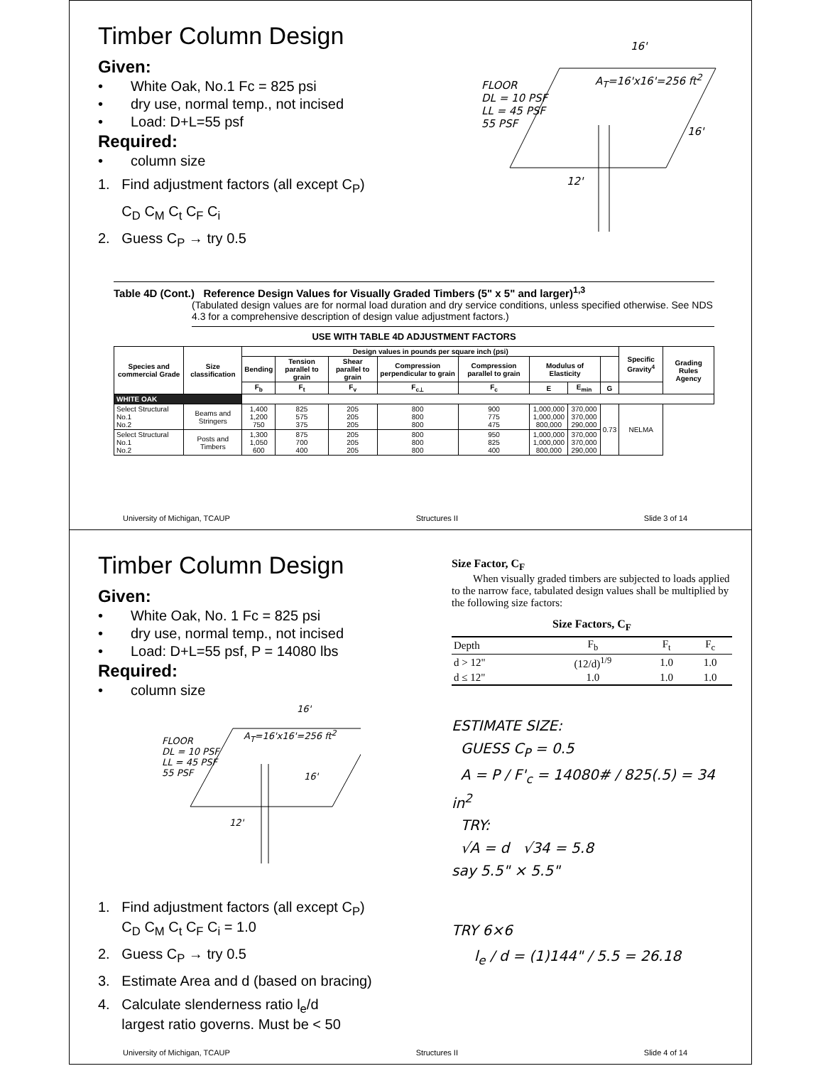Timber Column Design
Given:
• White Oak, No.1 Fc = 825 psi
• dry use, normal temp., not incised
• Load: D+L=55 psf
Required:
• column size
1. Find adjustment factors (all except C<sub>P</sub>)
C<sub>D</sub> C<sub>M</sub> C<sub>t</sub> C<sub>F</sub> C<sub>i</sub>
2. Guess C<sub>P</sub> → try 0.5
16'
A<sub>T</sub>=16'x16'=256 ft<sup>2</sup>
FLOOR
DL = 10 PSF
LL = 45 PSF
55 PSF
16'
12'
Table 4D (Cont.) Reference Design Values for Visually Graded Timbers (5" x 5" and larger)<sup>1,3</sup>
(Tabulated design values are for normal load duration and dry service conditions, unless specified otherwise. See NDS 4.3 for a comprehensive description of design value adjustment factors.)
USE WITH TABLE 4D ADJUSTMENT FACTORS
| Species and commercial Grade | Size classification | Design values in pounds per square inch (psi) | | | | | | | | Specific Gravity<sup>4</sup> | Grading Rules Agency |
| --- | --- | --- | --- | --- | --- | --- | --- | --- | --- | --- | --- |
| | | Bending | Tension parallel to grain | Shear parallel to grain | Compression perpendicular to grain | Compression parallel to grain | Modulus of Elasticity | | | | |
| | | F<sub>b</sub> | F<sub>t</sub> | F<sub>v</sub> | F<sub>c⊥</sub> | F<sub>c</sub> | E | E<sub>min</sub> | G | | |
| WHITE OAK | | | | | | | | | | | |
| Select Structural No.1 No.2 | Beams and Stringers | 1,400 1,200 750 | 825 575 375 | 205 205 205 | 800 800 800 | 900 775 475 | 1,000,000 1,000,000 800,000 | 370,000 370,000 290,000 | 0.73 | NELMA | |
| Select Structural No.1 No.2 | Posts and Timbers | 1,300 1,050 600 | 875 700 400 | 205 205 205 | 800 800 800 | 950 825 400 | 1,000,000 1,000,000 800,000 | 370,000 370,000 290,000 | | | |
University of Michigan, TCAUP Structures II Slide 3 of 14
Timber Column Design
Given:
• White Oak, No. 1 Fc = 825 psi
• dry use, normal temp., not incised
• Load: D+L=55 psf, P = 14080 lbs
Required:
• column size
16'
A<sub>T</sub>=16'x16'=256 ft<sup>2</sup>
FLOOR
DL = 10 PSF
LL = 45 PSF
55 PSF
16'
12'
1. Find adjustment factors (all except C<sub>P</sub>)
C<sub>D</sub> C<sub>M</sub> C<sub>t</sub> C<sub>F</sub> C<sub>i</sub> = 1.0
2. Guess C<sub>P</sub> → try 0.5
3. Estimate Area and d (based on bracing)
4. Calculate slenderness ratio l<sub>e</sub>/d
largest ratio governs. Must be < 50
Size Factor, C<sub>F</sub>
When visually graded timbers are subjected to loads applied to the narrow face, tabulated design values shall be multiplied by the following size factors:
Size Factors, C<sub>F</sub>
| Depth | F<sub>b</sub> | F<sub>t</sub> | F<sub>c</sub> |
| --- | --- | --- | --- |
| d > 12" | (12/d)<sup>1/9</sup> | 1.0 | 1.0 |
| d ≤ 12" | 1.0 | 1.0 | 1.0 |
ESTIMATE SIZE:
GUESS C<sub>P</sub> = 0.5
A = P / F'<sub>c</sub> = 14080# / 825(.5) = 34 in<sup>2</sup>
TRY:
√A = d √34 = 5.8
say 5.5" × 5.5"
TRY 6×6
l<sub>e</sub> / d = (1)144" / 5.5 = 26.18
University of Michigan, TCAUP Structures II Slide 4 of 14